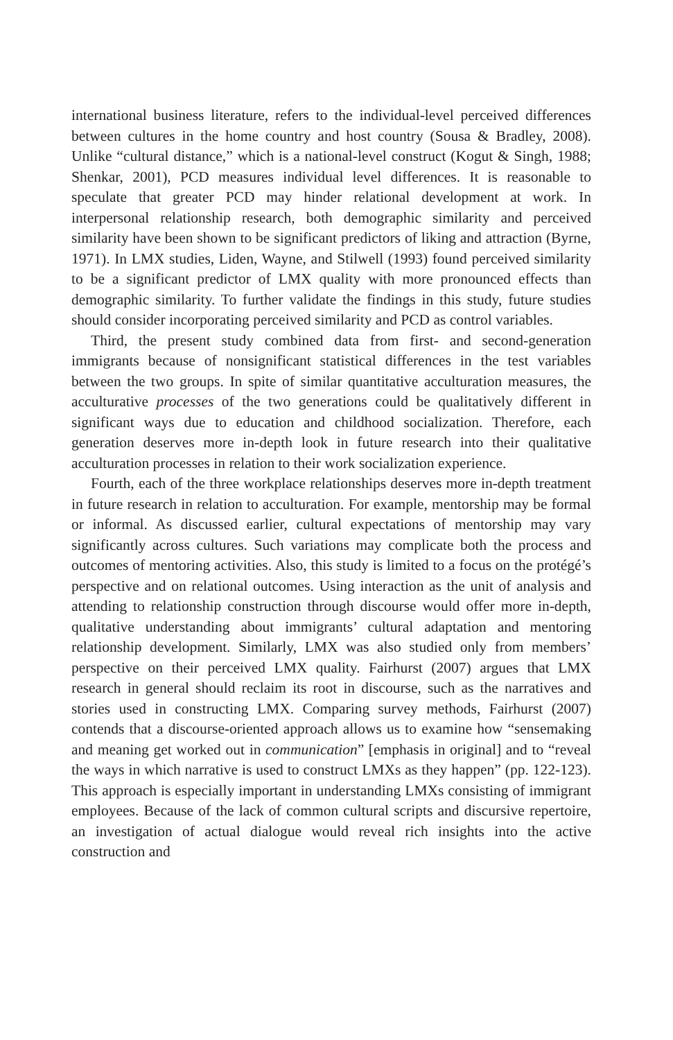international business literature, refers to the individual-level perceived differences between cultures in the home country and host country (Sousa & Bradley, 2008). Unlike “cultural distance,” which is a national-level construct (Kogut & Singh, 1988; Shenkar, 2001), PCD measures individual level differences. It is reasonable to speculate that greater PCD may hinder relational development at work. In interpersonal relationship research, both demographic similarity and perceived similarity have been shown to be significant predictors of liking and attraction (Byrne, 1971). In LMX studies, Liden, Wayne, and Stilwell (1993) found perceived similarity to be a significant predictor of LMX quality with more pronounced effects than demographic similarity. To further validate the findings in this study, future studies should consider incorporating perceived similarity and PCD as control variables.
Third, the present study combined data from first- and second-generation immigrants because of nonsignificant statistical differences in the test variables between the two groups. In spite of similar quantitative acculturation measures, the acculturative processes of the two generations could be qualitatively different in significant ways due to education and childhood socialization. Therefore, each generation deserves more in-depth look in future research into their qualitative acculturation processes in relation to their work socialization experience.
Fourth, each of the three workplace relationships deserves more in-depth treatment in future research in relation to acculturation. For example, mentorship may be formal or informal. As discussed earlier, cultural expectations of mentorship may vary significantly across cultures. Such variations may complicate both the process and outcomes of mentoring activities. Also, this study is limited to a focus on the protégé’s perspective and on relational outcomes. Using interaction as the unit of analysis and attending to relationship construction through discourse would offer more in-depth, qualitative understanding about immigrants’ cultural adaptation and mentoring relationship development. Similarly, LMX was also studied only from members’ perspective on their perceived LMX quality. Fairhurst (2007) argues that LMX research in general should reclaim its root in discourse, such as the narratives and stories used in constructing LMX. Comparing survey methods, Fairhurst (2007) contends that a discourse-oriented approach allows us to examine how “sensemaking and meaning get worked out in communication” [emphasis in original] and to “reveal the ways in which narrative is used to construct LMXs as they happen” (pp. 122-123). This approach is especially important in understanding LMXs consisting of immigrant employees. Because of the lack of common cultural scripts and discursive repertoire, an investigation of actual dialogue would reveal rich insights into the active construction and